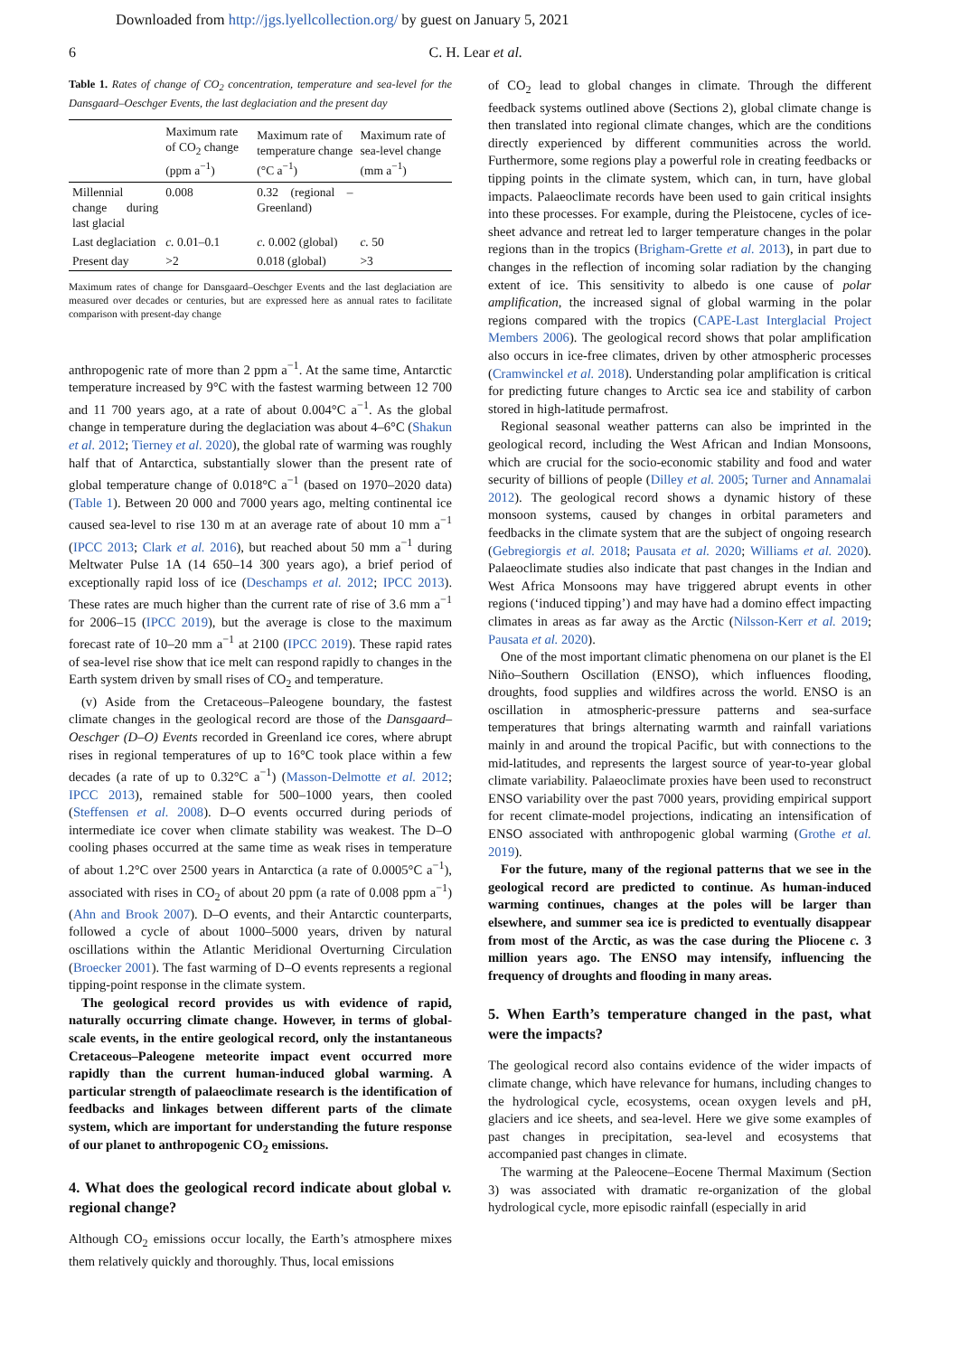Downloaded from http://jgs.lyellcollection.org/ by guest on January 5, 2021
6 C. H. Lear et al.
Table 1. Rates of change of CO<sub>2</sub> concentration, temperature and sea-level for the Dansgaard–Oeschger Events, the last deglaciation and the present day
| | Maximum rate of CO<sub>2</sub> change (ppm a<sup>−1</sup>) | Maximum rate of temperature change (°C a<sup>−1</sup>) | Maximum rate of sea-level change (mm a<sup>−1</sup>) |
| --- | --- | --- | --- |
| Millennial change during last glacial | 0.008 | 0.32 (regional – Greenland) | |
| Last deglaciation | c. 0.01–0.1 | c. 0.002 (global) | c. 50 |
| Present day | >2 | 0.018 (global) | >3 |
Maximum rates of change for Dansgaard–Oeschger Events and the last deglaciation are measured over decades or centuries, but are expressed here as annual rates to facilitate comparison with present-day change
anthropogenic rate of more than 2 ppm a<sup>−1</sup>. At the same time, Antarctic temperature increased by 9°C with the fastest warming between 12 700 and 11 700 years ago, at a rate of about 0.004°C a<sup>−1</sup>. As the global change in temperature during the deglaciation was about 4–6°C (Shakun et al. 2012; Tierney et al. 2020), the global rate of warming was roughly half that of Antarctica, substantially slower than the present rate of global temperature change of 0.018°C a<sup>−1</sup> (based on 1970–2020 data) (Table 1). Between 20 000 and 7000 years ago, melting continental ice caused sea-level to rise 130 m at an average rate of about 10 mm a<sup>−1</sup> (IPCC 2013; Clark et al. 2016), but reached about 50 mm a<sup>−1</sup> during Meltwater Pulse 1A (14 650–14 300 years ago), a brief period of exceptionally rapid loss of ice (Deschamps et al. 2012; IPCC 2013). These rates are much higher than the current rate of rise of 3.6 mm a<sup>−1</sup> for 2006–15 (IPCC 2019), but the average is close to the maximum forecast rate of 10–20 mm a<sup>−1</sup> at 2100 (IPCC 2019). These rapid rates of sea-level rise show that ice melt can respond rapidly to changes in the Earth system driven by small rises of CO<sub>2</sub> and temperature.
(v) Aside from the Cretaceous–Paleogene boundary, the fastest climate changes in the geological record are those of the Dansgaard–Oeschger (D–O) Events recorded in Greenland ice cores, where abrupt rises in regional temperatures of up to 16°C took place within a few decades (a rate of up to 0.32°C a<sup>−1</sup>) (Masson-Delmotte et al. 2012; IPCC 2013), remained stable for 500–1000 years, then cooled (Steffensen et al. 2008). D–O events occurred during periods of intermediate ice cover when climate stability was weakest. The D–O cooling phases occurred at the same time as weak rises in temperature of about 1.2°C over 2500 years in Antarctica (a rate of 0.0005°C a<sup>−1</sup>), associated with rises in CO<sub>2</sub> of about 20 ppm (a rate of 0.008 ppm a<sup>−1</sup>) (Ahn and Brook 2007). D–O events, and their Antarctic counterparts, followed a cycle of about 1000–5000 years, driven by natural oscillations within the Atlantic Meridional Overturning Circulation (Broecker 2001). The fast warming of D–O events represents a regional tipping-point response in the climate system.
The geological record provides us with evidence of rapid, naturally occurring climate change. However, in terms of global-scale events, in the entire geological record, only the instantaneous Cretaceous–Paleogene meteorite impact event occurred more rapidly than the current human-induced global warming. A particular strength of palaeoclimate research is the identification of feedbacks and linkages between different parts of the climate system, which are important for understanding the future response of our planet to anthropogenic CO<sub>2</sub> emissions.
4. What does the geological record indicate about global v. regional change?
Although CO<sub>2</sub> emissions occur locally, the Earth’s atmosphere mixes them relatively quickly and thoroughly. Thus, local emissions
of CO<sub>2</sub> lead to global changes in climate. Through the different feedback systems outlined above (Sections 2), global climate change is then translated into regional climate changes, which are the conditions directly experienced by different communities across the world. Furthermore, some regions play a powerful role in creating feedbacks or tipping points in the climate system, which can, in turn, have global impacts. Palaeoclimate records have been used to gain critical insights into these processes. For example, during the Pleistocene, cycles of ice-sheet advance and retreat led to larger temperature changes in the polar regions than in the tropics (Brigham-Grette et al. 2013), in part due to changes in the reflection of incoming solar radiation by the changing extent of ice. This sensitivity to albedo is one cause of polar amplification, the increased signal of global warming in the polar regions compared with the tropics (CAPE-Last Interglacial Project Members 2006). The geological record shows that polar amplification also occurs in ice-free climates, driven by other atmospheric processes (Cramwinckel et al. 2018). Understanding polar amplification is critical for predicting future changes to Arctic sea ice and stability of carbon stored in high-latitude permafrost.
Regional seasonal weather patterns can also be imprinted in the geological record, including the West African and Indian Monsoons, which are crucial for the socio-economic stability and food and water security of billions of people (Dilley et al. 2005; Turner and Annamalai 2012). The geological record shows a dynamic history of these monsoon systems, caused by changes in orbital parameters and feedbacks in the climate system that are the subject of ongoing research (Gebregiorgis et al. 2018; Pausata et al. 2020; Williams et al. 2020). Palaeoclimate studies also indicate that past changes in the Indian and West Africa Monsoons may have triggered abrupt events in other regions (‘induced tipping’) and may have had a domino effect impacting climates in areas as far away as the Arctic (Nilsson-Kerr et al. 2019; Pausata et al. 2020).
One of the most important climatic phenomena on our planet is the El Niño–Southern Oscillation (ENSO), which influences flooding, droughts, food supplies and wildfires across the world. ENSO is an oscillation in atmospheric-pressure patterns and sea-surface temperatures that brings alternating warmth and rainfall variations mainly in and around the tropical Pacific, but with connections to the mid-latitudes, and represents the largest source of year-to-year global climate variability. Palaeoclimate proxies have been used to reconstruct ENSO variability over the past 7000 years, providing empirical support for recent climate-model projections, indicating an intensification of ENSO associated with anthropogenic global warming (Grothe et al. 2019).
For the future, many of the regional patterns that we see in the geological record are predicted to continue. As human-induced warming continues, changes at the poles will be larger than elsewhere, and summer sea ice is predicted to eventually disappear from most of the Arctic, as was the case during the Pliocene c. 3 million years ago. The ENSO may intensify, influencing the frequency of droughts and flooding in many areas.
5. When Earth’s temperature changed in the past, what were the impacts?
The geological record also contains evidence of the wider impacts of climate change, which have relevance for humans, including changes to the hydrological cycle, ecosystems, ocean oxygen levels and pH, glaciers and ice sheets, and sea-level. Here we give some examples of past changes in precipitation, sea-level and ecosystems that accompanied past changes in climate.
The warming at the Paleocene–Eocene Thermal Maximum (Section 3) was associated with dramatic re-organization of the global hydrological cycle, more episodic rainfall (especially in arid